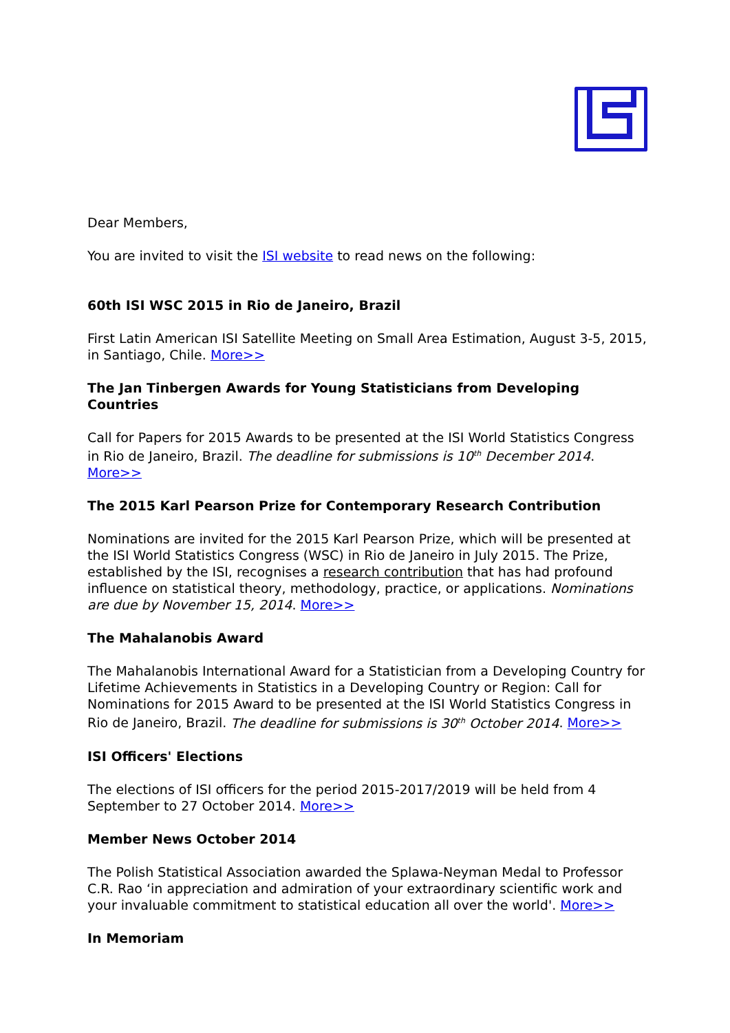Dear Members,
You are invited to visit the ISI website to read news on the following:
60th ISI WSC 2015 in Rio de Janeiro, Brazil
First Latin American ISI Satellite Meeting on Small Area Estimation, August 3-5, 2015, in Santiago, Chile. More>>
The Jan Tinbergen Awards for Young Statisticians from Developing Countries
Call for Papers for 2015 Awards to be presented at the ISI World Statistics Congress in Rio de Janeiro, Brazil. The deadline for submissions is 10<sup>th</sup> December 2014. More>>
The 2015 Karl Pearson Prize for Contemporary Research Contribution
Nominations are invited for the 2015 Karl Pearson Prize, which will be presented at the ISI World Statistics Congress (WSC) in Rio de Janeiro in July 2015. The Prize, established by the ISI, recognises a research contribution that has had profound influence on statistical theory, methodology, practice, or applications. Nominations are due by November 15, 2014. More>>
The Mahalanobis Award
The Mahalanobis International Award for a Statistician from a Developing Country for Lifetime Achievements in Statistics in a Developing Country or Region: Call for Nominations for 2015 Award to be presented at the ISI World Statistics Congress in Rio de Janeiro, Brazil. The deadline for submissions is 30<sup>th</sup> October 2014. More>>
ISI Officers' Elections
The elections of ISI officers for the period 2015-2017/2019 will be held from 4 September to 27 October 2014. More>>
Member News October 2014
The Polish Statistical Association awarded the Splawa-Neyman Medal to Professor C.R. Rao ‘in appreciation and admiration of your extraordinary scientific work and your invaluable commitment to statistical education all over the world'. More>>
In Memoriam